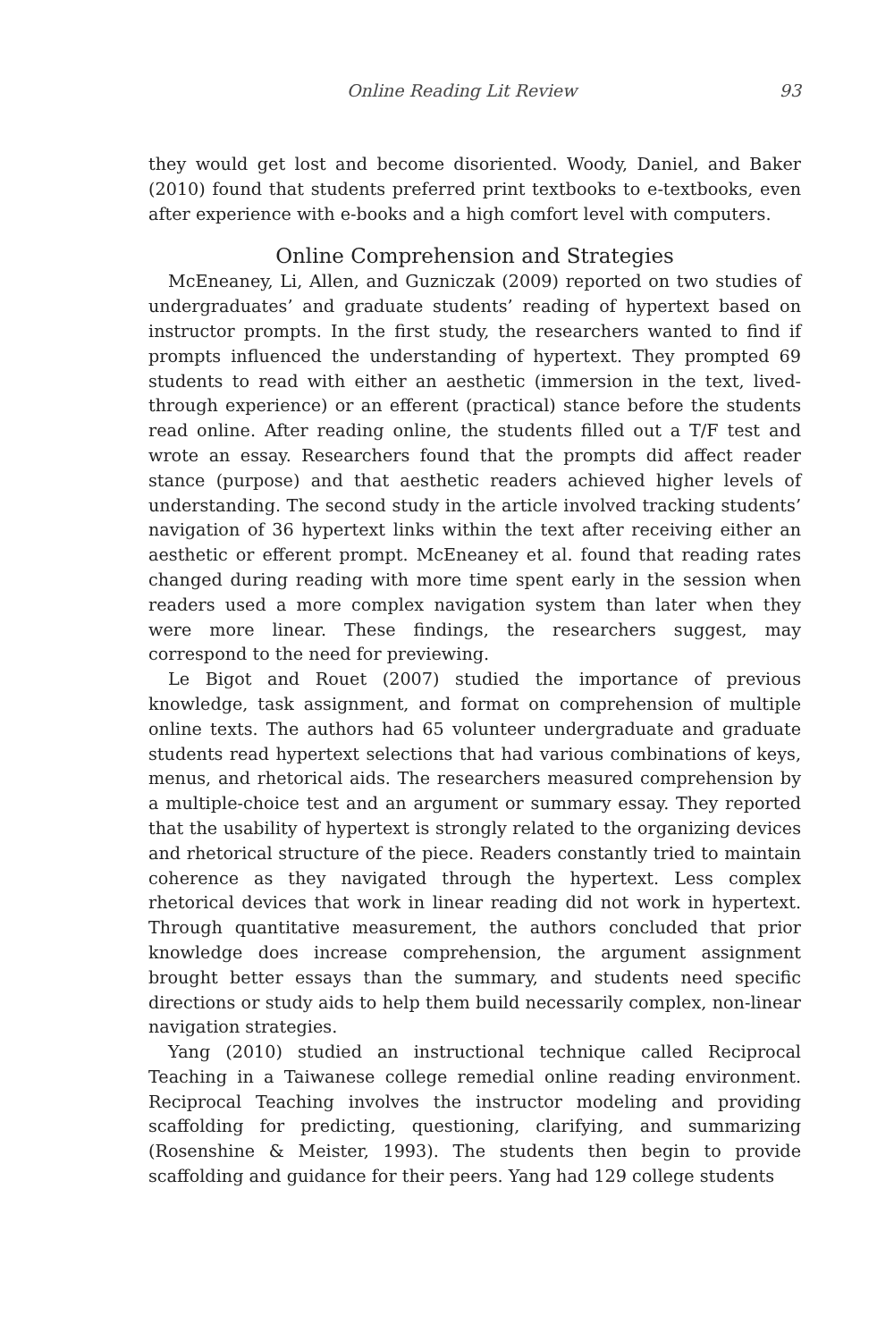Online Reading Lit Review 93
they would get lost and become disoriented. Woody, Daniel, and Baker (2010) found that students preferred print textbooks to e-textbooks, even after experience with e-books and a high comfort level with computers.
Online Comprehension and Strategies
McEneaney, Li, Allen, and Guzniczak (2009) reported on two studies of undergraduates’ and graduate students’ reading of hypertext based on instructor prompts. In the first study, the researchers wanted to find if prompts influenced the understanding of hypertext. They prompted 69 students to read with either an aesthetic (immersion in the text, lived-through experience) or an efferent (practical) stance before the students read online. After reading online, the students filled out a T/F test and wrote an essay. Researchers found that the prompts did affect reader stance (purpose) and that aesthetic readers achieved higher levels of understanding. The second study in the article involved tracking students’ navigation of 36 hypertext links within the text after receiving either an aesthetic or efferent prompt. McEneaney et al. found that reading rates changed during reading with more time spent early in the session when readers used a more complex navigation system than later when they were more linear. These findings, the researchers suggest, may correspond to the need for previewing.
Le Bigot and Rouet (2007) studied the importance of previous knowledge, task assignment, and format on comprehension of multiple online texts. The authors had 65 volunteer undergraduate and graduate students read hypertext selections that had various combinations of keys, menus, and rhetorical aids. The researchers measured comprehension by a multiple-choice test and an argument or summary essay. They reported that the usability of hypertext is strongly related to the organizing devices and rhetorical structure of the piece. Readers constantly tried to maintain coherence as they navigated through the hypertext. Less complex rhetorical devices that work in linear reading did not work in hypertext. Through quantitative measurement, the authors concluded that prior knowledge does increase comprehension, the argument assignment brought better essays than the summary, and students need specific directions or study aids to help them build necessarily complex, non-linear navigation strategies.
Yang (2010) studied an instructional technique called Reciprocal Teaching in a Taiwanese college remedial online reading environment. Reciprocal Teaching involves the instructor modeling and providing scaffolding for predicting, questioning, clarifying, and summarizing (Rosenshine & Meister, 1993). The students then begin to provide scaffolding and guidance for their peers. Yang had 129 college students